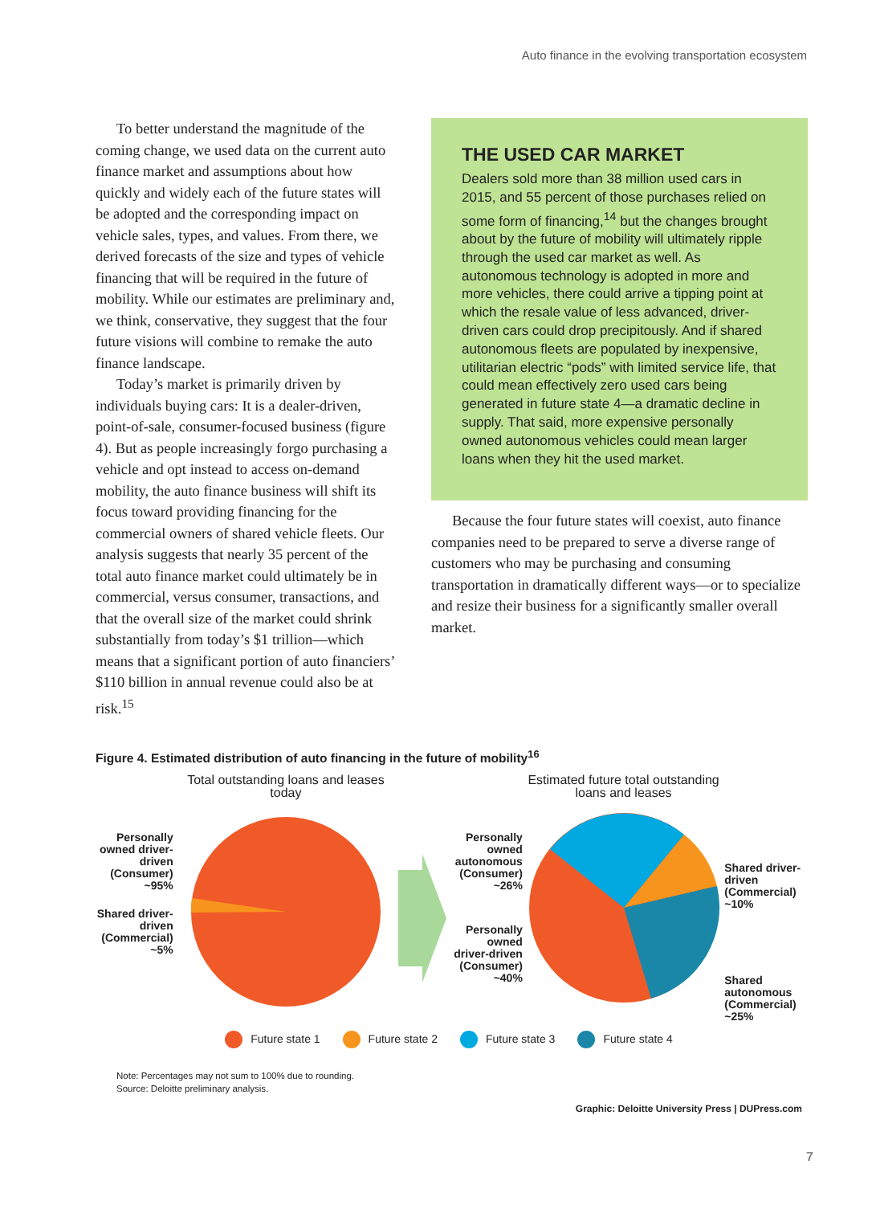Auto finance in the evolving transportation ecosystem
To better understand the magnitude of the coming change, we used data on the current auto finance market and assumptions about how quickly and widely each of the future states will be adopted and the corresponding impact on vehicle sales, types, and values. From there, we derived forecasts of the size and types of vehicle financing that will be required in the future of mobility. While our estimates are preliminary and, we think, conservative, they suggest that the four future visions will combine to remake the auto finance landscape.
Today’s market is primarily driven by individuals buying cars: It is a dealer-driven, point-of-sale, consumer-focused business (figure 4). But as people increasingly forgo purchasing a vehicle and opt instead to access on-demand mobility, the auto finance business will shift its focus toward providing financing for the commercial owners of shared vehicle fleets. Our analysis suggests that nearly 35 percent of the total auto finance market could ultimately be in commercial, versus consumer, transactions, and that the overall size of the market could shrink substantially from today’s $1 trillion—which means that a significant portion of auto financiers’ $110 billion in annual revenue could also be at risk.<sup>15</sup>
THE USED CAR MARKET
Dealers sold more than 38 million used cars in 2015, and 55 percent of those purchases relied on some form of financing,<sup>14</sup> but the changes brought about by the future of mobility will ultimately ripple through the used car market as well. As autonomous technology is adopted in more and more vehicles, there could arrive a tipping point at which the resale value of less advanced, driver-driven cars could drop precipitously. And if shared autonomous fleets are populated by inexpensive, utilitarian electric “pods” with limited service life, that could mean effectively zero used cars being generated in future state 4—a dramatic decline in supply. That said, more expensive personally owned autonomous vehicles could mean larger loans when they hit the used market.
Because the four future states will coexist, auto finance companies need to be prepared to serve a diverse range of customers who may be purchasing and consuming transportation in dramatically different ways—or to specialize and resize their business for a significantly smaller overall market.
Figure 4. Estimated distribution of auto financing in the future of mobility<sup>16</sup>
Personally owned driver-driven (Consumer) ~95%
Shared driver-driven (Commercial) ~5%
Total outstanding loans and leases today
Personally owned autonomous (Consumer) ~26%
Personally owned driver-driven (Consumer) ~40%
Estimated future total outstanding loans and leases
Shared driver-driven (Commercial) ~10%
Shared autonomous (Commercial) ~25%
Future state 1 Future state 2 Future state 3 Future state 4
Note: Percentages may not sum to 100% due to rounding.
Source: Deloitte preliminary analysis.
Graphic: Deloitte University Press | DUPress.com
7